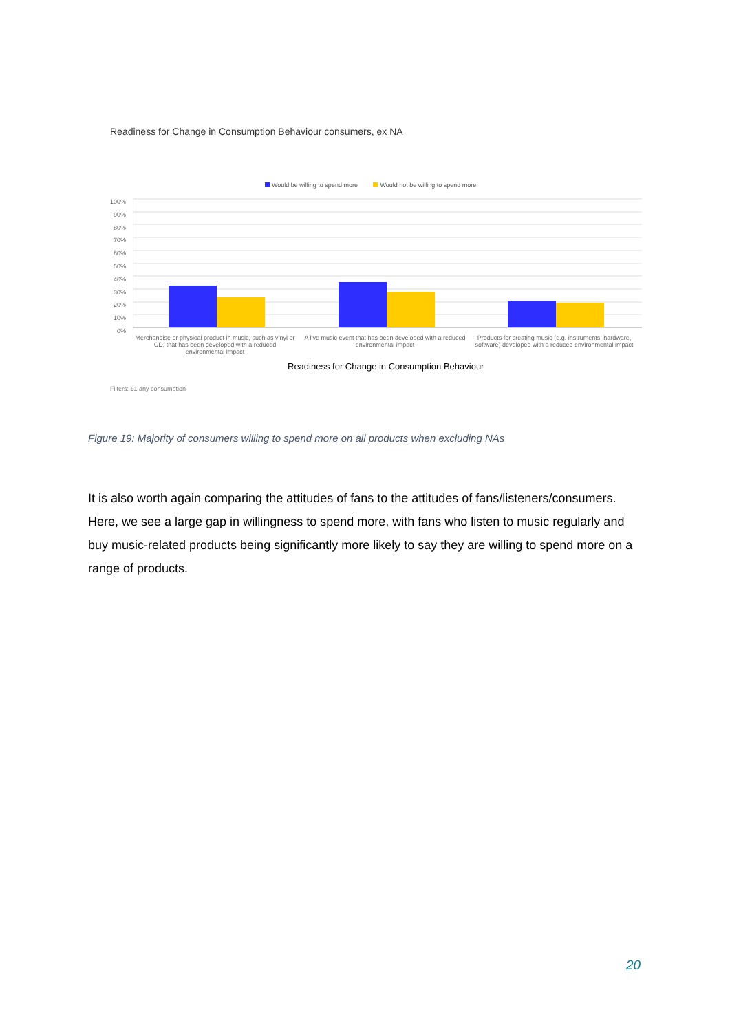Readiness for Change in Consumption Behaviour consumers, ex NA
Would be willing to spend more Would not be willing to spend more
100%
90%
80%
70%
60%
50%
40%
30%
20%
10%
0%
Merchandise or physical product in music, such as vinyl or CD, that has been developed with a reduced environmental impact
A live music event that has been developed with a reduced environmental impact
Products for creating music (e.g. instruments, hardware, software) developed with a reduced environmental impact
Readiness for Change in Consumption Behaviour
Filters: £1 any consumption
Figure 19: Majority of consumers willing to spend more on all products when excluding NAs
It is also worth again comparing the attitudes of fans to the attitudes of fans/listeners/consumers. Here, we see a large gap in willingness to spend more, with fans who listen to music regularly and buy music-related products being significantly more likely to say they are willing to spend more on a range of products.
20